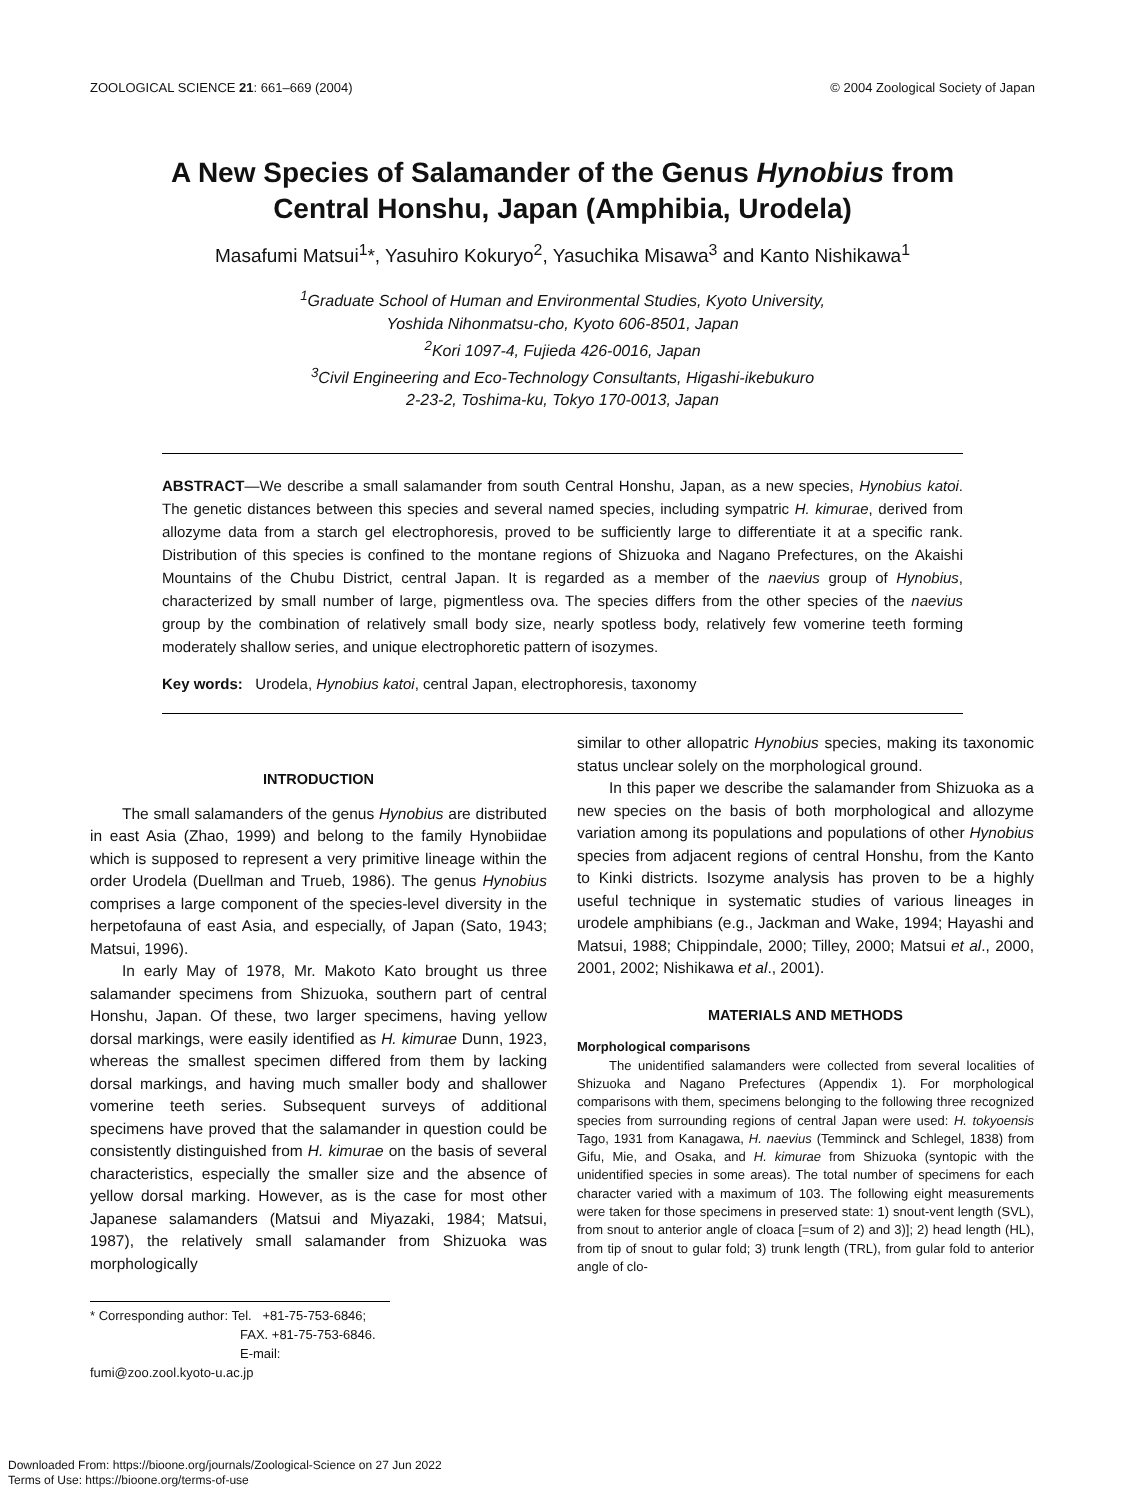ZOOLOGICAL SCIENCE 21: 661–669 (2004) © 2004 Zoological Society of Japan
A New Species of Salamander of the Genus Hynobius from Central Honshu, Japan (Amphibia, Urodela)
Masafumi Matsui<sup>1</sup>*, Yasuhiro Kokuryo<sup>2</sup>, Yasuchika Misawa<sup>3</sup> and Kanto Nishikawa<sup>1</sup>
<sup>1</sup> Graduate School of Human and Environmental Studies, Kyoto University,
Yoshida Nihonmatsu-cho, Kyoto 606-8501, Japan
<sup>2</sup> Kori 1097-4, Fujieda 426-0016, Japan
<sup>3</sup> Civil Engineering and Eco-Technology Consultants, Higashi-ikebukuro
2-23-2, Toshima-ku, Tokyo 170-0013, Japan
ABSTRACT—We describe a small salamander from south Central Honshu, Japan, as a new species, Hynobius katoi. The genetic distances between this species and several named species, including sympatric H. kimurae, derived from allozyme data from a starch gel electrophoresis, proved to be sufficiently large to differentiate it at a specific rank. Distribution of this species is confined to the montane regions of Shizuoka and Nagano Prefectures, on the Akaishi Mountains of the Chubu District, central Japan. It is regarded as a member of the naevius group of Hynobius, characterized by small number of large, pigmentless ova. The species differs from the other species of the naevius group by the combination of relatively small body size, nearly spotless body, relatively few vomerine teeth forming moderately shallow series, and unique electrophoretic pattern of isozymes.
Key words: Urodela, Hynobius katoi, central Japan, electrophoresis, taxonomy
INTRODUCTION
The small salamanders of the genus Hynobius are distributed in east Asia (Zhao, 1999) and belong to the family Hynobiidae which is supposed to represent a very primitive lineage within the order Urodela (Duellman and Trueb, 1986). The genus Hynobius comprises a large component of the species-level diversity in the herpetofauna of east Asia, and especially, of Japan (Sato, 1943; Matsui, 1996).
In early May of 1978, Mr. Makoto Kato brought us three salamander specimens from Shizuoka, southern part of central Honshu, Japan. Of these, two larger specimens, having yellow dorsal markings, were easily identified as H. kimurae Dunn, 1923, whereas the smallest specimen differed from them by lacking dorsal markings, and having much smaller body and shallower vomerine teeth series. Subsequent surveys of additional specimens have proved that the salamander in question could be consistently distinguished from H. kimurae on the basis of several characteristics, especially the smaller size and the absence of yellow dorsal marking. However, as is the case for most other Japanese salamanders (Matsui and Miyazaki, 1984; Matsui, 1987), the relatively small salamander from Shizuoka was morphologically
* Corresponding author: Tel. +81-75-753-6846;
FAX. +81-75-753-6846.
E-mail: fumi@zoo.zool.kyoto-u.ac.jp
similar to other allopatric Hynobius species, making its taxonomic status unclear solely on the morphological ground.
In this paper we describe the salamander from Shizuoka as a new species on the basis of both morphological and allozyme variation among its populations and populations of other Hynobius species from adjacent regions of central Honshu, from the Kanto to Kinki districts. Isozyme analysis has proven to be a highly useful technique in systematic studies of various lineages in urodele amphibians (e.g., Jackman and Wake, 1994; Hayashi and Matsui, 1988; Chippindale, 2000; Tilley, 2000; Matsui et al., 2000, 2001, 2002; Nishikawa et al., 2001).
MATERIALS AND METHODS
Morphological comparisons
The unidentified salamanders were collected from several localities of Shizuoka and Nagano Prefectures (Appendix 1). For morphological comparisons with them, specimens belonging to the following three recognized species from surrounding regions of central Japan were used: H. tokyoensis Tago, 1931 from Kanagawa, H. naevius (Temminck and Schlegel, 1838) from Gifu, Mie, and Osaka, and H. kimurae from Shizuoka (syntopic with the unidentified species in some areas). The total number of specimens for each character varied with a maximum of 103. The following eight measurements were taken for those specimens in preserved state: 1) snout-vent length (SVL), from snout to anterior angle of cloaca [=sum of 2) and 3)]; 2) head length (HL), from tip of snout to gular fold; 3) trunk length (TRL), from gular fold to anterior angle of clo-
Downloaded From: https://bioone.org/journals/Zoological-Science on 27 Jun 2022
Terms of Use: https://bioone.org/terms-of-use